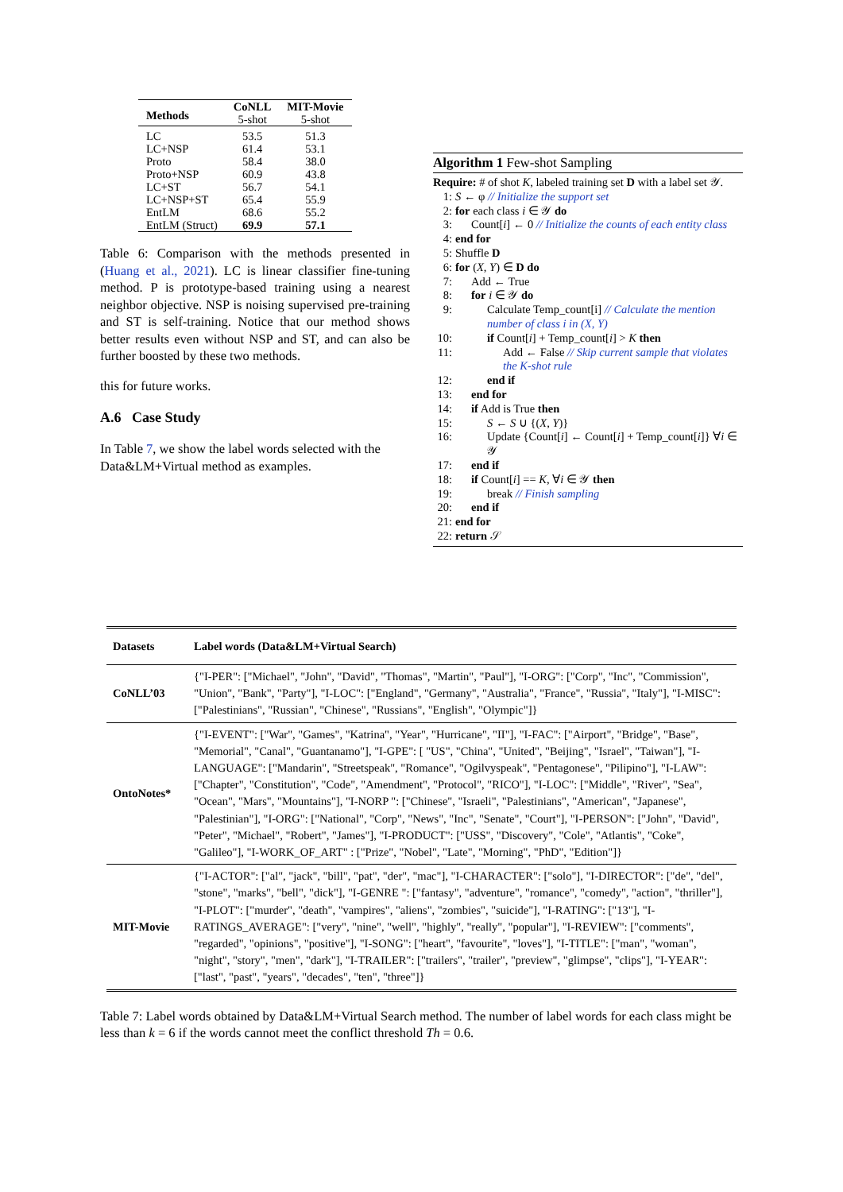| Methods | CoNLL 5-shot | MIT-Movie 5-shot |
| --- | --- | --- |
| LC LC+NSP Proto Proto+NSP LC+ST LC+NSP+ST EntLM EntLM (Struct) | 53.5 61.4 58.4 60.9 56.7 65.4 68.6 69.9 | 51.3 53.1 38.0 43.8 54.1 55.9 55.2 57.1 |
Table 6: Comparison with the methods presented in (Huang et al., 2021). LC is linear classifier fine-tuning method. P is prototype-based training using a nearest neighbor objective. NSP is noising supervised pre-training and ST is self-training. Notice that our method shows better results even without NSP and ST, and can also be further boosted by these two methods.
this for future works.
A.6 Case Study
In Table 7, we show the label words selected with the Data&LM+Virtual method as examples.
Algorithm 1 Few-shot Sampling
Require: # of shot K, labeled training set D with a label set 𝒴.
1: S ← φ // Initialize the support set
2: for each class i ∈ 𝒴 do
3: Count[i] ← 0 // Initialize the counts of each entity class
4: end for
5: Shuffle D
6: for (X, Y) ∈ D do
7: Add ← True
8: for i ∈ 𝒴 do
9: Calculate Temp_count[i] // Calculate the mention number of class i in (X, Y)
10: if Count[i] + Temp_count[i] > K then
11: Add ← False // Skip current sample that violates the K-shot rule
12: end if
13: end for
14: if Add is True then
15: S ← S ∪ {(X, Y)}
16: Update {Count[i] ← Count[i] + Temp_count[i]} ∀i ∈ 𝒴
17: end if
18: if Count[i] == K, ∀i ∈ 𝒴 then
19: break // Finish sampling
20: end if
21: end for
22: return 𝒮
| Datasets | Label words (Data&LM+Virtual Search) |
| --- | --- |
| CoNLL’03 | {"I-PER": ["Michael", "John", "David", "Thomas", "Martin", "Paul"], "I-ORG": ["Corp", "Inc", "Commission", "Union", "Bank", "Party"], "I-LOC": ["England", "Germany", "Australia", "France", "Russia", "Italy"], "I-MISC": ["Palestinians", "Russian", "Chinese", "Russians", "English", "Olympic"]} |
| OntoNotes* | {"I-EVENT": ["War", "Games", "Katrina", "Year", "Hurricane", "II"], "I-FAC": ["Airport", "Bridge", "Base", "Memorial", "Canal", "Guantanamo"], "I-GPE": [ "US", "China", "United", "Beijing", "Israel", "Taiwan"], "I-LANGUAGE": ["Mandarin", "Streetspeak", "Romance", "Ogilvyspeak", "Pentagonese", "Pilipino"], "I-LAW": ["Chapter", "Constitution", "Code", "Amendment", "Protocol", "RICO"], "I-LOC": ["Middle", "River", "Sea", "Ocean", "Mars", "Mountains"], "I-NORP ": ["Chinese", "Israeli", "Palestinians", "American", "Japanese", "Palestinian"], "I-ORG": ["National", "Corp", "News", "Inc", "Senate", "Court"], "I-PERSON": ["John", "David", "Peter", "Michael", "Robert", "James"], "I-PRODUCT": ["USS", "Discovery", "Cole", "Atlantis", "Coke", "Galileo"], "I-WORK_OF_ART" : ["Prize", "Nobel", "Late", "Morning", "PhD", "Edition"]} |
| MIT-Movie | {"I-ACTOR": ["al", "jack", "bill", "pat", "der", "mac"], "I-CHARACTER": ["solo"], "I-DIRECTOR": ["de", "del", "stone", "marks", "bell", "dick"], "I-GENRE ": ["fantasy", "adventure", "romance", "comedy", "action", "thriller"], "I-PLOT": ["murder", "death", "vampires", "aliens", "zombies", "suicide"], "I-RATING": ["13"], "I-RATINGS_AVERAGE": ["very", "nine", "well", "highly", "really", "popular"], "I-REVIEW": ["comments", "regarded", "opinions", "positive"], "I-SONG": ["heart", "favourite", "loves"], "I-TITLE": ["man", "woman", "night", "story", "men", "dark"], "I-TRAILER": ["trailers", "trailer", "preview", "glimpse", "clips"], "I-YEAR": ["last", "past", "years", "decades", "ten", "three"]} |
Table 7: Label words obtained by Data&LM+Virtual Search method. The number of label words for each class might be less than k = 6 if the words cannot meet the conflict threshold Th = 0.6.